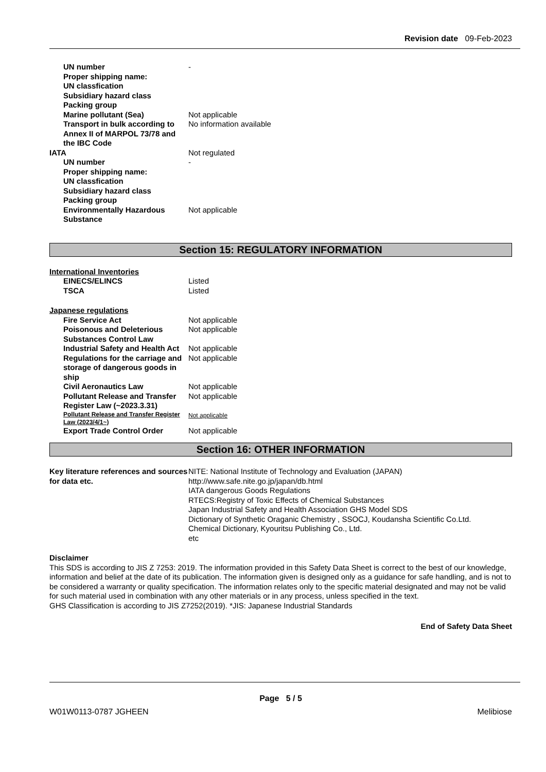Revision date 09-Feb-2023
| UN number | - |
| Proper shipping name: | |
| UN classfication | |
| Subsidiary hazard class | |
| Packing group | |
| Marine pollutant (Sea) | Not applicable |
| Transport in bulk according to Annex II of MARPOL 73/78 and the IBC Code | No information available |
| IATA | Not regulated |
| UN number | - |
| Proper shipping name: | |
| UN classfication | |
| Subsidiary hazard class | |
| Packing group | |
| Environmentally Hazardous Substance | Not applicable |
Section 15: REGULATORY INFORMATION
International Inventories
| EINECS/ELINCS | Listed |
| TSCA | Listed |
Japanese regulations
| Fire Service Act | Not applicable |
| Poisonous and Deleterious Substances Control Law | Not applicable |
| Industrial Safety and Health Act | Not applicable |
| Regulations for the carriage and storage of dangerous goods in ship | Not applicable |
| Civil Aeronautics Law | Not applicable |
| Pollutant Release and Transfer Register Law (~2023.3.31) | Not applicable |
| Pollutant Release and Transfer Register Law (2023/4/1~) | Not applicable |
| Export Trade Control Order | Not applicable |
Section 16: OTHER INFORMATION
| Key literature references and sources for data etc. | NITE: National Institute of Technology and Evaluation (JAPAN) http://www.safe.nite.go.jp/japan/db.html IATA dangerous Goods Regulations RTECS:Registry of Toxic Effects of Chemical Substances Japan Industrial Safety and Health Association GHS Model SDS Dictionary of Synthetic Oraganic Chemistry , SSOCJ, Koudansha Scientific Co.Ltd. Chemical Dictionary, Kyouritsu Publishing Co., Ltd. etc |
Disclaimer
This SDS is according to JIS Z 7253: 2019. The information provided in this Safety Data Sheet is correct to the best of our knowledge, information and belief at the date of its publication. The information given is designed only as a guidance for safe handling, and is not to be considered a warranty or quality specification. The information relates only to the specific material designated and may not be valid for such material used in combination with any other materials or in any process, unless specified in the text.
GHS Classification is according to JIS Z7252(2019). *JIS: Japanese Industrial Standards
End of Safety Data Sheet
Page 5 / 5
W01W0113-0787 JGHEEN Melibiose